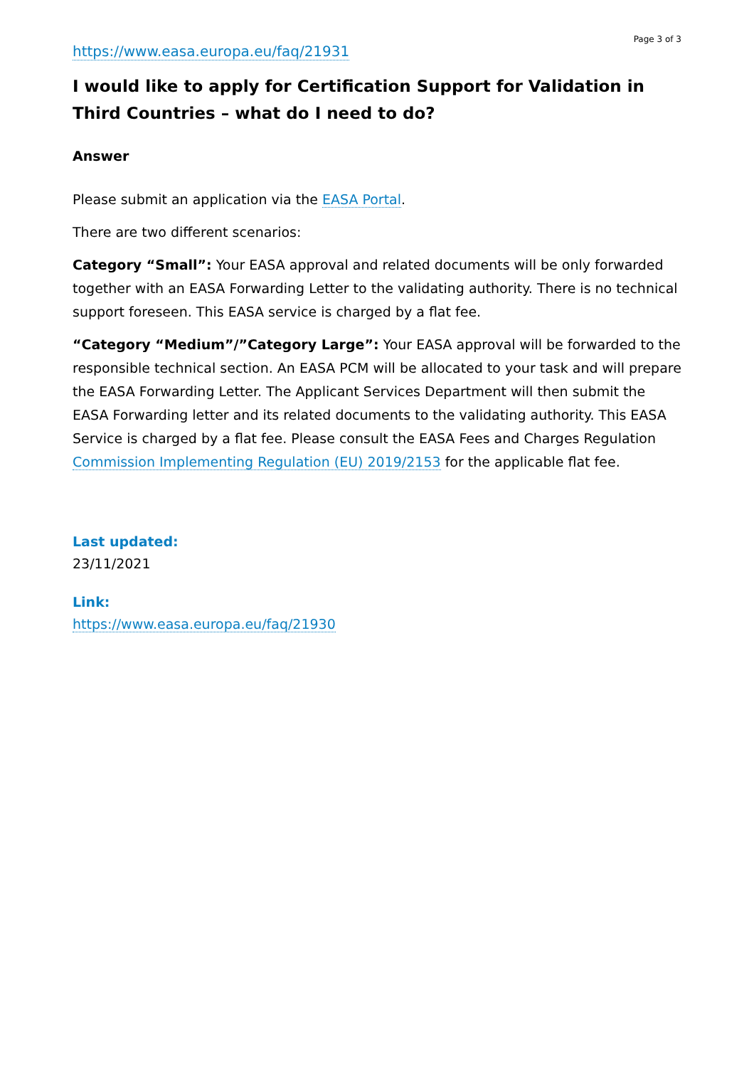Page 3 of 3
https://www.easa.europa.eu/faq/21931
I would like to apply for Certification Support for Validation in Third Countries – what do I need to do?
Answer
Please submit an application via the EASA Portal.
There are two different scenarios:
Category “Small”: Your EASA approval and related documents will be only forwarded together with an EASA Forwarding Letter to the validating authority. There is no technical support foreseen. This EASA service is charged by a flat fee.
“Category “Medium”/”Category Large”: Your EASA approval will be forwarded to the responsible technical section. An EASA PCM will be allocated to your task and will prepare the EASA Forwarding Letter. The Applicant Services Department will then submit the EASA Forwarding letter and its related documents to the validating authority. This EASA Service is charged by a flat fee. Please consult the EASA Fees and Charges Regulation Commission Implementing Regulation (EU) 2019/2153 for the applicable flat fee.
Last updated:
23/11/2021
Link:
https://www.easa.europa.eu/faq/21930